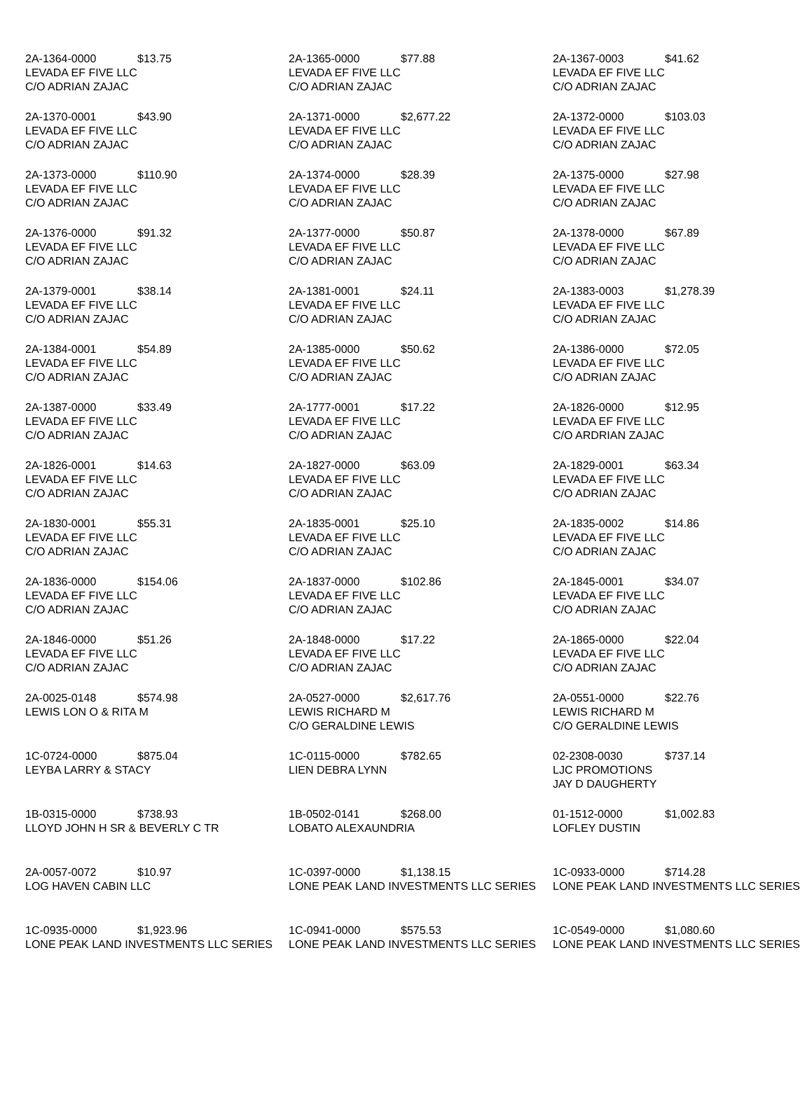| 2A-1364-0000 $13.75 LEVADA EF FIVE LLC C/O ADRIAN ZAJAC | 2A-1365-0000 $77.88 LEVADA EF FIVE LLC C/O ADRIAN ZAJAC | 2A-1367-0003 $41.62 LEVADA EF FIVE LLC C/O ADRIAN ZAJAC |
| 2A-1370-0001 $43.90 LEVADA EF FIVE LLC C/O ADRIAN ZAJAC | 2A-1371-0000 $2,677.22 LEVADA EF FIVE LLC C/O ADRIAN ZAJAC | 2A-1372-0000 $103.03 LEVADA EF FIVE LLC C/O ADRIAN ZAJAC |
| 2A-1373-0000 $110.90 LEVADA EF FIVE LLC C/O ADRIAN ZAJAC | 2A-1374-0000 $28.39 LEVADA EF FIVE LLC C/O ADRIAN ZAJAC | 2A-1375-0000 $27.98 LEVADA EF FIVE LLC C/O ADRIAN ZAJAC |
| 2A-1376-0000 $91.32 LEVADA EF FIVE LLC C/O ADRIAN ZAJAC | 2A-1377-0000 $50.87 LEVADA EF FIVE LLC C/O ADRIAN ZAJAC | 2A-1378-0000 $67.89 LEVADA EF FIVE LLC C/O ADRIAN ZAJAC |
| 2A-1379-0001 $38.14 LEVADA EF FIVE LLC C/O ADRIAN ZAJAC | 2A-1381-0001 $24.11 LEVADA EF FIVE LLC C/O ADRIAN ZAJAC | 2A-1383-0003 $1,278.39 LEVADA EF FIVE LLC C/O ADRIAN ZAJAC |
| 2A-1384-0001 $54.89 LEVADA EF FIVE LLC C/O ADRIAN ZAJAC | 2A-1385-0000 $50.62 LEVADA EF FIVE LLC C/O ADRIAN ZAJAC | 2A-1386-0000 $72.05 LEVADA EF FIVE LLC C/O ADRIAN ZAJAC |
| 2A-1387-0000 $33.49 LEVADA EF FIVE LLC C/O ADRIAN ZAJAC | 2A-1777-0001 $17.22 LEVADA EF FIVE LLC C/O ADRIAN ZAJAC | 2A-1826-0000 $12.95 LEVADA EF FIVE LLC C/O ARDRIAN ZAJAC |
| 2A-1826-0001 $14.63 LEVADA EF FIVE LLC C/O ADRIAN ZAJAC | 2A-1827-0000 $63.09 LEVADA EF FIVE LLC C/O ADRIAN ZAJAC | 2A-1829-0001 $63.34 LEVADA EF FIVE LLC C/O ADRIAN ZAJAC |
| 2A-1830-0001 $55.31 LEVADA EF FIVE LLC C/O ADRIAN ZAJAC | 2A-1835-0001 $25.10 LEVADA EF FIVE LLC C/O ADRIAN ZAJAC | 2A-1835-0002 $14.86 LEVADA EF FIVE LLC C/O ADRIAN ZAJAC |
| 2A-1836-0000 $154.06 LEVADA EF FIVE LLC C/O ADRIAN ZAJAC | 2A-1837-0000 $102.86 LEVADA EF FIVE LLC C/O ADRIAN ZAJAC | 2A-1845-0001 $34.07 LEVADA EF FIVE LLC C/O ADRIAN ZAJAC |
| 2A-1846-0000 $51.26 LEVADA EF FIVE LLC C/O ADRIAN ZAJAC | 2A-1848-0000 $17.22 LEVADA EF FIVE LLC C/O ADRIAN ZAJAC | 2A-1865-0000 $22.04 LEVADA EF FIVE LLC C/O ADRIAN ZAJAC |
| 2A-0025-0148 $574.98 LEWIS LON O & RITA M | 2A-0527-0000 $2,617.76 LEWIS RICHARD M C/O GERALDINE LEWIS | 2A-0551-0000 $22.76 LEWIS RICHARD M C/O GERALDINE LEWIS |
| 1C-0724-0000 $875.04 LEYBA LARRY & STACY | 1C-0115-0000 $782.65 LIEN DEBRA LYNN | 02-2308-0030 $737.14 LJC PROMOTIONS JAY D DAUGHERTY |
| 1B-0315-0000 $738.93 LLOYD JOHN H SR & BEVERLY C TR | 1B-0502-0141 $268.00 LOBATO ALEXAUNDRIA | 01-1512-0000 $1,002.83 LOFLEY DUSTIN |
| 2A-0057-0072 $10.97 LOG HAVEN CABIN LLC | 1C-0397-0000 $1,138.15 LONE PEAK LAND INVESTMENTS LLC SERIES | 1C-0933-0000 $714.28 LONE PEAK LAND INVESTMENTS LLC SERIES |
| 1C-0935-0000 $1,923.96 LONE PEAK LAND INVESTMENTS LLC SERIES | 1C-0941-0000 $575.53 LONE PEAK LAND INVESTMENTS LLC SERIES | 1C-0549-0000 $1,080.60 LONE PEAK LAND INVESTMENTS LLC SERIES |